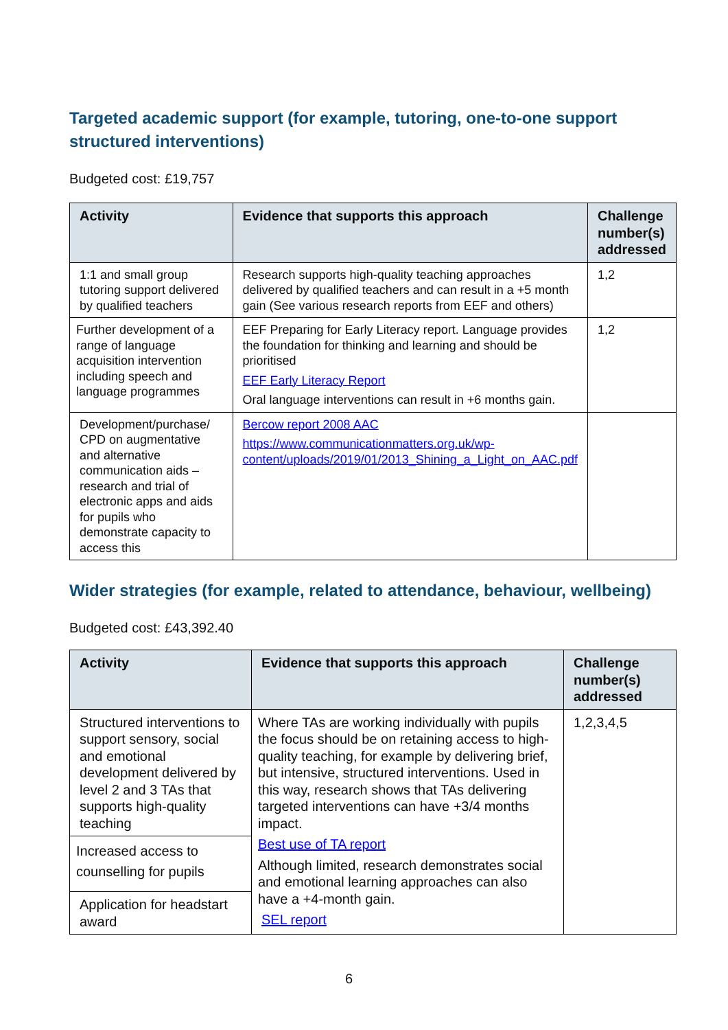Targeted academic support (for example, tutoring, one-to-one support structured interventions)
Budgeted cost: £19,757
| Activity | Evidence that supports this approach | Challenge number(s) addressed |
| --- | --- | --- |
| 1:1 and small group tutoring support delivered by qualified teachers | Research supports high-quality teaching approaches delivered by qualified teachers and can result in a +5 month gain (See various research reports from EEF and others) | 1,2 |
| Further development of a range of language acquisition intervention including speech and language programmes | EEF Preparing for Early Literacy report. Language provides the foundation for thinking and learning and should be prioritised EEF Early Literacy Report Oral language interventions can result in +6 months gain. | 1,2 |
| Development/purchase/ CPD on augmentative and alternative communication aids – research and trial of electronic apps and aids for pupils who demonstrate capacity to access this | Bercow report 2008 AAC https://www.communicationmatters.org.uk/wp-content/uploads/2019/01/2013_Shining_a_Light_on_AAC.pdf | |
Wider strategies (for example, related to attendance, behaviour, wellbeing)
Budgeted cost: £43,392.40
| Activity | Evidence that supports this approach | Challenge number(s) addressed |
| --- | --- | --- |
| Structured interventions to support sensory, social and emotional development delivered by level 2 and 3 TAs that supports high-quality teaching | Where TAs are working individually with pupils the focus should be on retaining access to high-quality teaching, for example by delivering brief, but intensive, structured interventions. Used in this way, research shows that TAs delivering targeted interventions can have +3/4 months impact. Best use of TA report Although limited, research demonstrates social and emotional learning approaches can also have a +4-month gain. SEL report | 1,2,3,4,5 |
| Increased access to counselling for pupils | | |
| Application for headstart award | | |
6